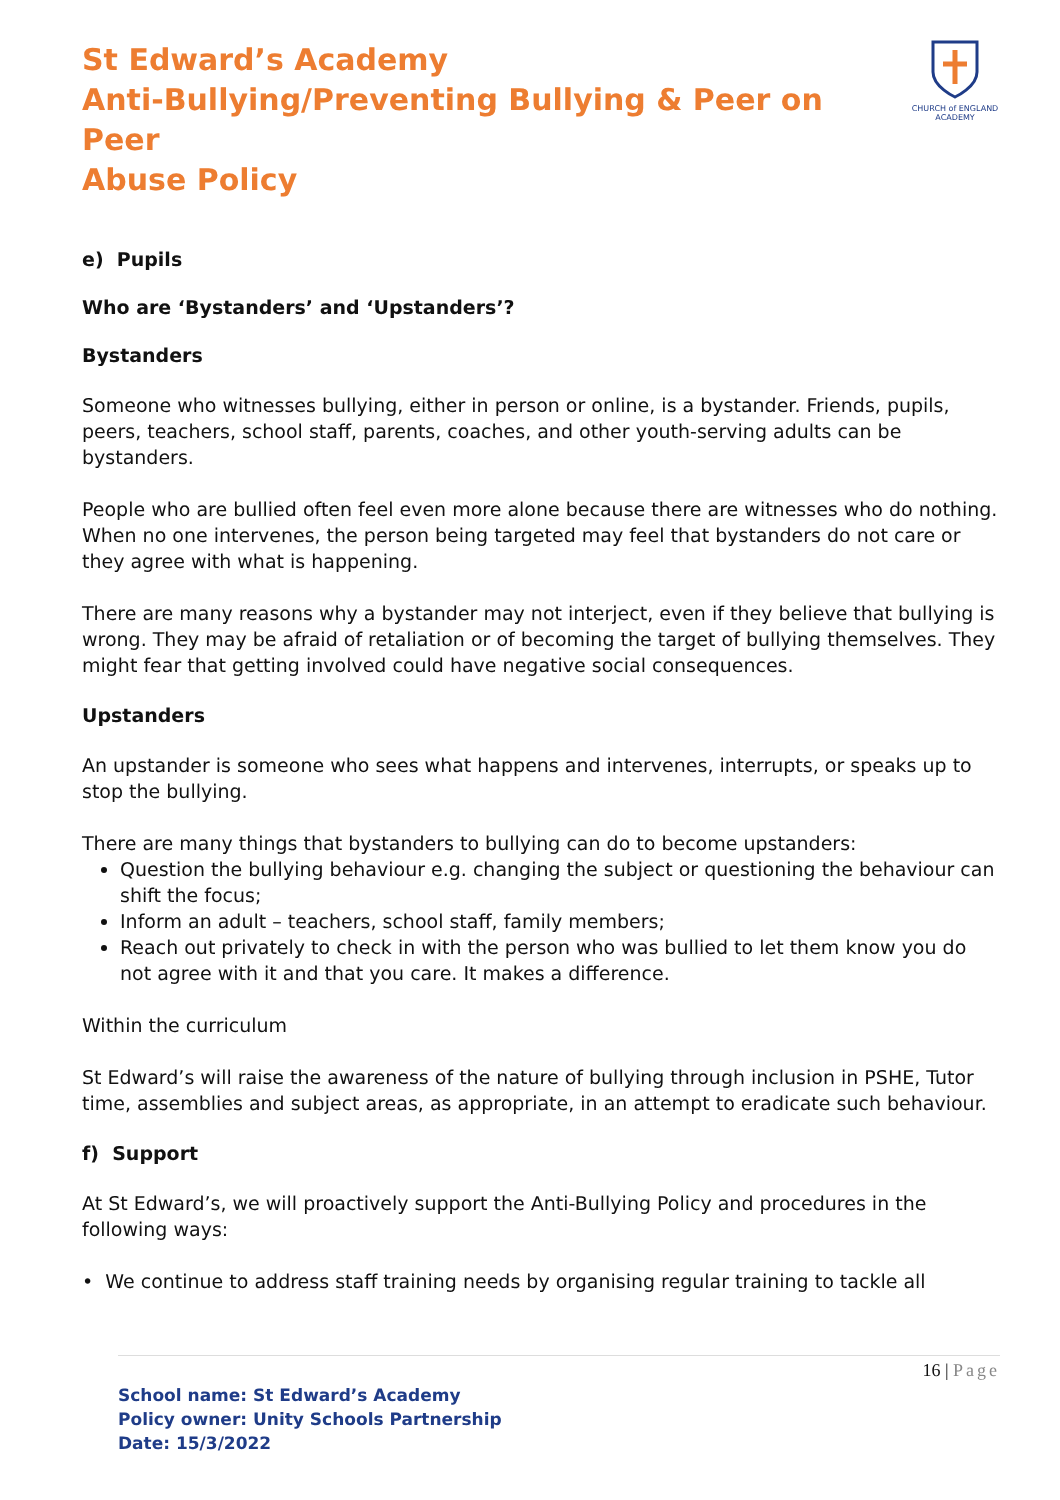St Edward’s Academy
Anti-Bullying/Preventing Bullying & Peer on Peer
Abuse Policy
CHURCH of ENGLAND ACADEMY
e) Pupils
Who are ‘Bystanders’ and ‘Upstanders’?
Bystanders
Someone who witnesses bullying, either in person or online, is a bystander. Friends, pupils, peers, teachers, school staff, parents, coaches, and other youth-serving adults can be bystanders.
People who are bullied often feel even more alone because there are witnesses who do nothing. When no one intervenes, the person being targeted may feel that bystanders do not care or they agree with what is happening.
There are many reasons why a bystander may not interject, even if they believe that bullying is wrong. They may be afraid of retaliation or of becoming the target of bullying themselves. They might fear that getting involved could have negative social consequences.
Upstanders
An upstander is someone who sees what happens and intervenes, interrupts, or speaks up to stop the bullying.
There are many things that bystanders to bullying can do to become upstanders:
Question the bullying behaviour e.g. changing the subject or questioning the behaviour can shift the focus;
Inform an adult – teachers, school staff, family members;
Reach out privately to check in with the person who was bullied to let them know you do not agree with it and that you care. It makes a difference.
Within the curriculum
St Edward’s will raise the awareness of the nature of bullying through inclusion in PSHE, Tutor time, assemblies and subject areas, as appropriate, in an attempt to eradicate such behaviour.
f) Support
At St Edward’s, we will proactively support the Anti-Bullying Policy and procedures in the following ways:
• We continue to address staff training needs by organising regular training to tackle all
16 | Page
School name: St Edward’s Academy
Policy owner: Unity Schools Partnership
Date: 15/3/2022